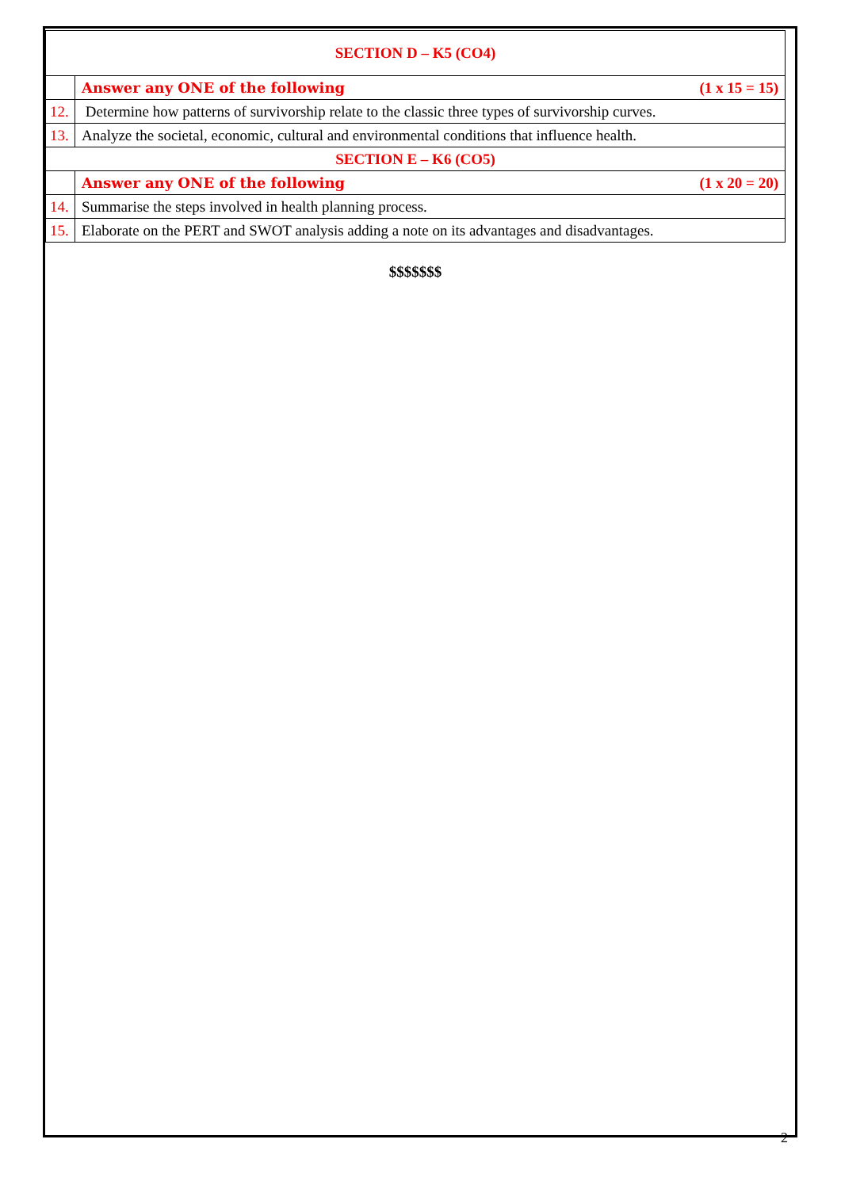| SECTION D – K5 (CO4) | |
| | Answer any ONE of the following (1 x 15 = 15) |
| 12. | Determine how patterns of survivorship relate to the classic three types of survivorship curves. |
| 13. | Analyze the societal, economic, cultural and environmental conditions that influence health. |
| SECTION E – K6 (CO5) | |
| | Answer any ONE of the following (1 x 20 = 20) |
| 14. | Summarise the steps involved in health planning process. |
| 15. | Elaborate on the PERT and SWOT analysis adding a note on its advantages and disadvantages. |
$$$$$$$
2